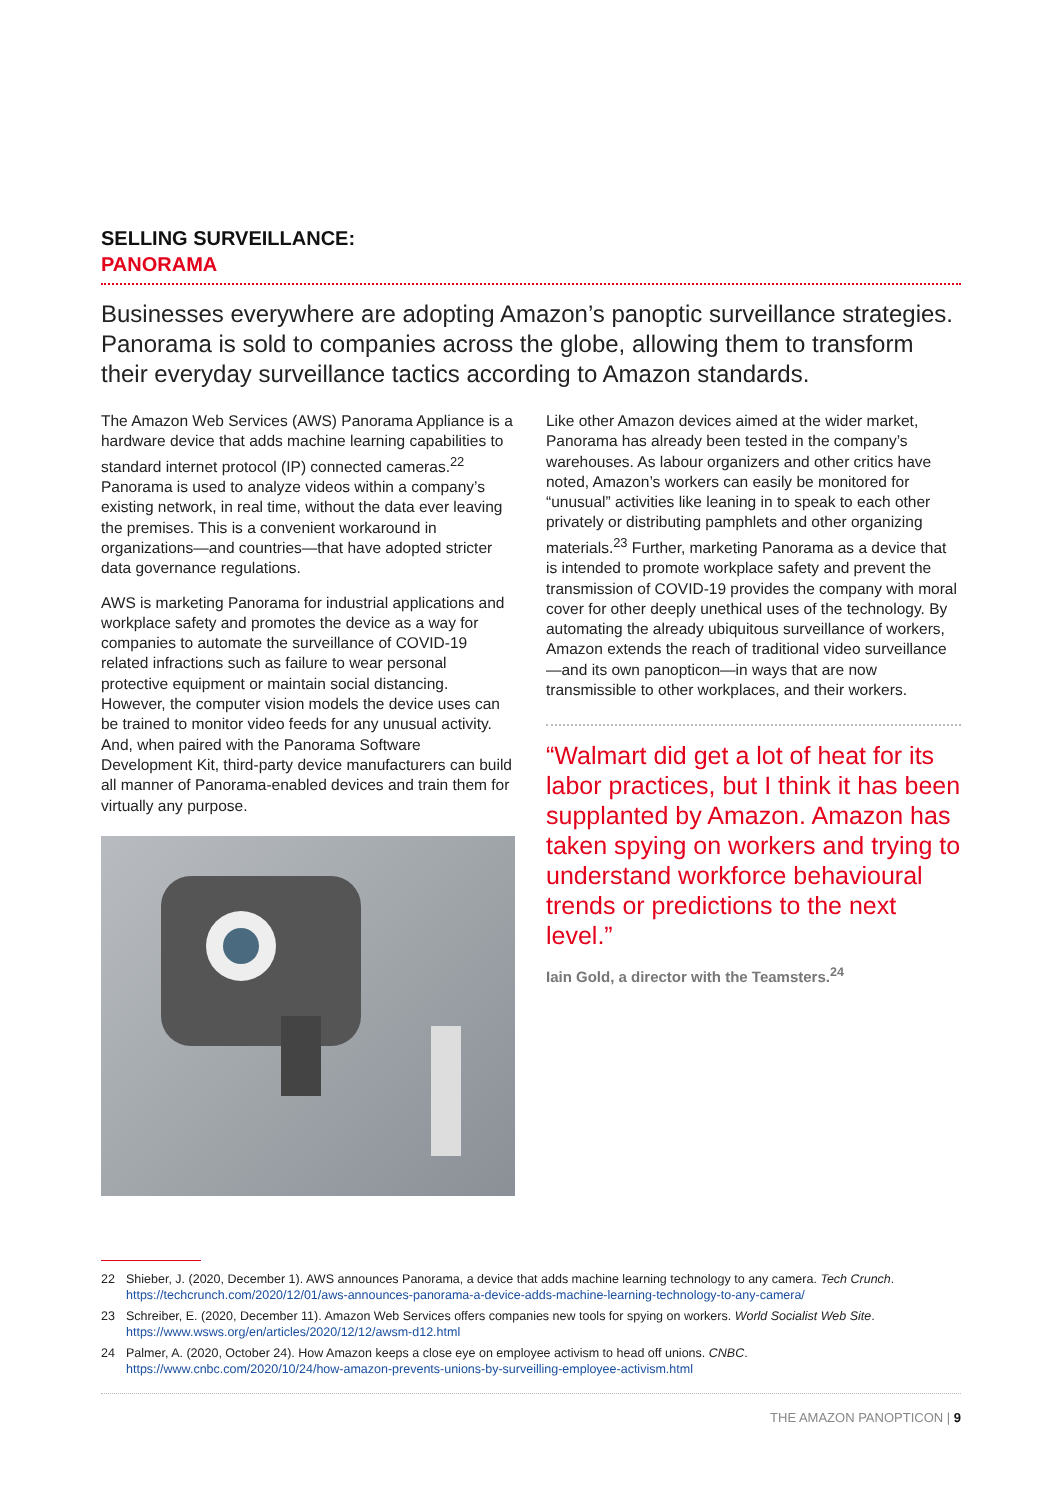SELLING SURVEILLANCE:
PANORAMA
Businesses everywhere are adopting Amazon’s panoptic surveillance strategies. Panorama is sold to companies across the globe, allowing them to transform their everyday surveillance tactics according to Amazon standards.
The Amazon Web Services (AWS) Panorama Appliance is a hardware device that adds machine learning capabilities to standard internet protocol (IP) connected cameras.<sup>22</sup> Panorama is used to analyze videos within a company’s existing network, in real time, without the data ever leaving the premises. This is a convenient workaround in organizations—and countries—that have adopted stricter data governance regulations.
AWS is marketing Panorama for industrial applications and workplace safety and promotes the device as a way for companies to automate the surveillance of COVID-19 related infractions such as failure to wear personal protective equipment or maintain social distancing. However, the computer vision models the device uses can be trained to monitor video feeds for any unusual activity. And, when paired with the Panorama Software Development Kit, third-party device manufacturers can build all manner of Panorama-enabled devices and train them for virtually any purpose.
Like other Amazon devices aimed at the wider market, Panorama has already been tested in the company’s warehouses. As labour organizers and other critics have noted, Amazon’s workers can easily be monitored for “unusual” activities like leaning in to speak to each other privately or distributing pamphlets and other organizing materials.<sup>23</sup> Further, marketing Panorama as a device that is intended to promote workplace safety and prevent the transmission of COVID-19 provides the company with moral cover for other deeply unethical uses of the technology. By automating the already ubiquitous surveillance of workers, Amazon extends the reach of traditional video surveillance—and its own panopticon—in ways that are now transmissible to other workplaces, and their workers.
“Walmart did get a lot of heat for its labor practices, but I think it has been supplanted by Amazon. Amazon has taken spying on workers and trying to understand workforce behavioural trends or predictions to the next level.”
Iain Gold, a director with the Teamsters.<sup>24</sup>
22 Shieber, J. (2020, December 1). AWS announces Panorama, a device that adds machine learning technology to any camera. Tech Crunch.
https://techcrunch.com/2020/12/01/aws-announces-panorama-a-device-adds-machine-learning-technology-to-any-camera/
23 Schreiber, E. (2020, December 11). Amazon Web Services offers companies new tools for spying on workers. World Socialist Web Site.
https://www.wsws.org/en/articles/2020/12/12/awsm-d12.html
24 Palmer, A. (2020, October 24). How Amazon keeps a close eye on employee activism to head off unions. CNBC.
https://www.cnbc.com/2020/10/24/how-amazon-prevents-unions-by-surveilling-employee-activism.html
THE AMAZON PANOPTICON | 9